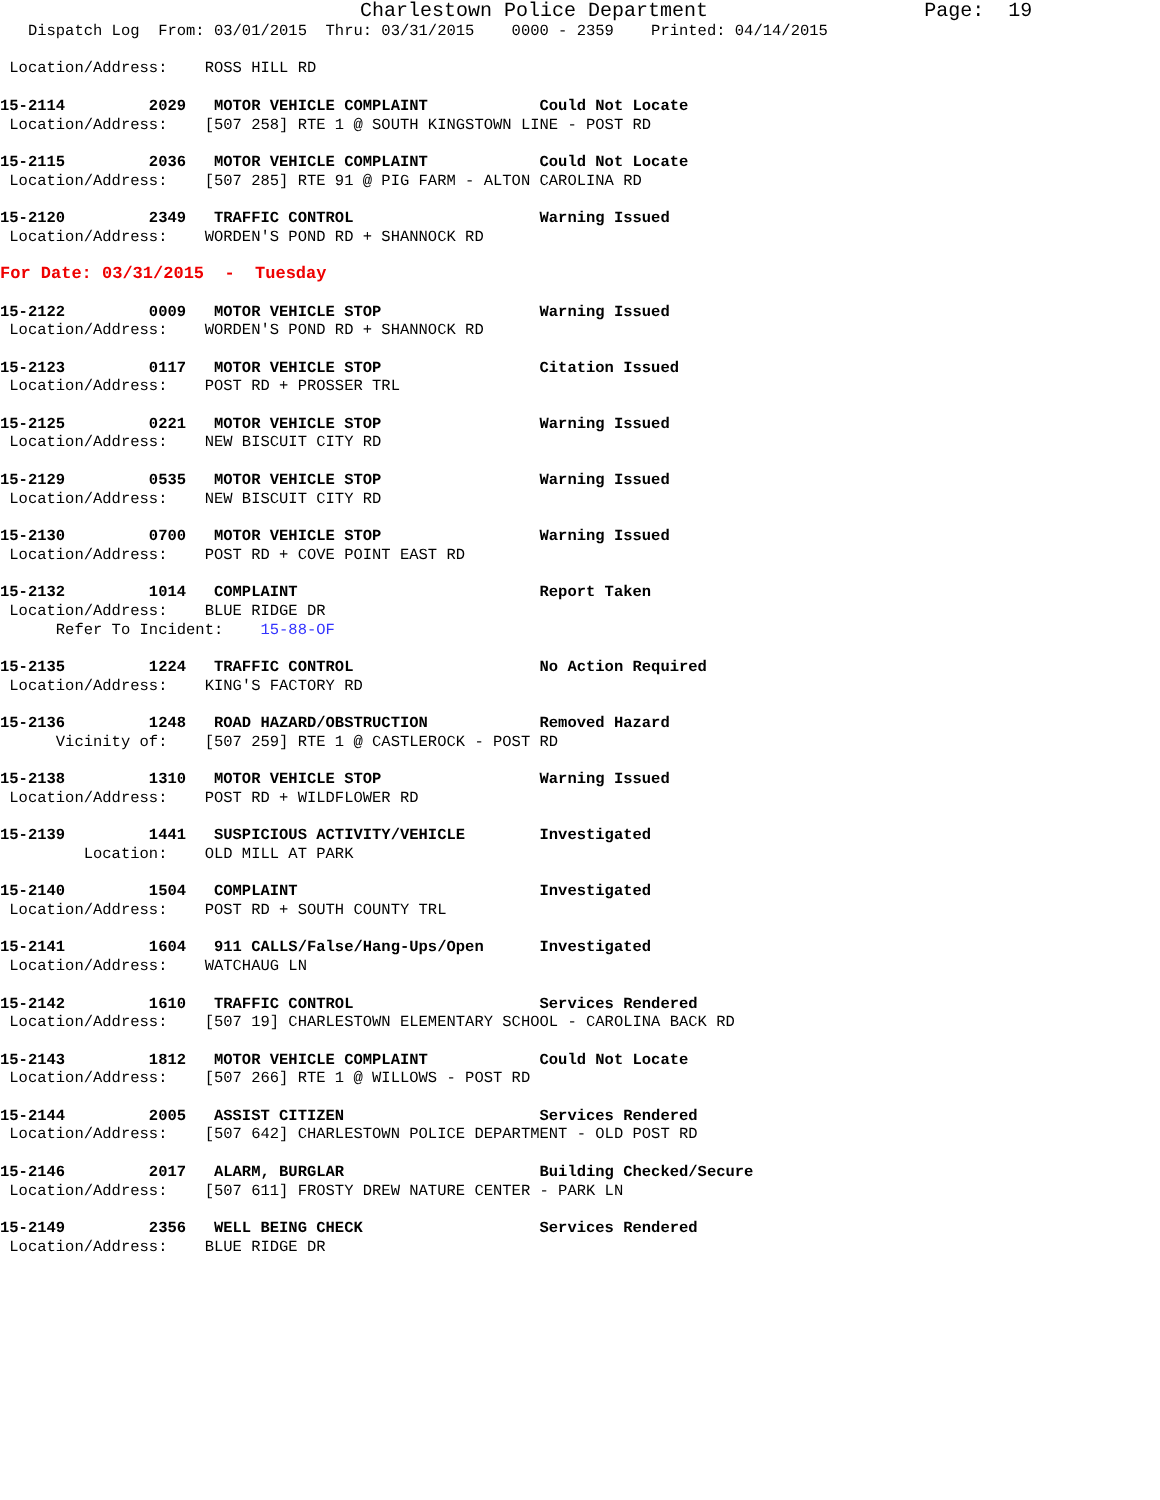Charlestown Police Department                  Page:  19
   Dispatch Log  From: 03/01/2015  Thru: 03/31/2015    0000 - 2359    Printed: 04/14/2015

 Location/Address:    ROSS HILL RD

15-2114         2029   MOTOR VEHICLE COMPLAINT            Could Not Locate
 Location/Address:    [507 258] RTE 1 @ SOUTH KINGSTOWN LINE - POST RD

15-2115         2036   MOTOR VEHICLE COMPLAINT            Could Not Locate
 Location/Address:    [507 285] RTE 91 @ PIG FARM - ALTON CAROLINA RD

15-2120         2349   TRAFFIC CONTROL                    Warning Issued
 Location/Address:    WORDEN'S POND RD + SHANNOCK RD

For Date: 03/31/2015  -  Tuesday

15-2122         0009   MOTOR VEHICLE STOP                 Warning Issued
 Location/Address:    WORDEN'S POND RD + SHANNOCK RD

15-2123         0117   MOTOR VEHICLE STOP                 Citation Issued
 Location/Address:    POST RD + PROSSER TRL

15-2125         0221   MOTOR VEHICLE STOP                 Warning Issued
 Location/Address:    NEW BISCUIT CITY RD

15-2129         0535   MOTOR VEHICLE STOP                 Warning Issued
 Location/Address:    NEW BISCUIT CITY RD

15-2130         0700   MOTOR VEHICLE STOP                 Warning Issued
 Location/Address:    POST RD + COVE POINT EAST RD

15-2132         1014   COMPLAINT                          Report Taken
 Location/Address:    BLUE RIDGE DR
      Refer To Incident:    15-88-OF

15-2135         1224   TRAFFIC CONTROL                    No Action Required
 Location/Address:    KING'S FACTORY RD

15-2136         1248   ROAD HAZARD/OBSTRUCTION            Removed Hazard
      Vicinity of:    [507 259] RTE 1 @ CASTLEROCK - POST RD

15-2138         1310   MOTOR VEHICLE STOP                 Warning Issued
 Location/Address:    POST RD + WILDFLOWER RD

15-2139         1441   SUSPICIOUS ACTIVITY/VEHICLE        Investigated
         Location:    OLD MILL AT PARK

15-2140         1504   COMPLAINT                          Investigated
 Location/Address:    POST RD + SOUTH COUNTY TRL

15-2141         1604   911 CALLS/False/Hang-Ups/Open      Investigated
 Location/Address:    WATCHAUG LN

15-2142         1610   TRAFFIC CONTROL                    Services Rendered
 Location/Address:    [507 19] CHARLESTOWN ELEMENTARY SCHOOL - CAROLINA BACK RD

15-2143         1812   MOTOR VEHICLE COMPLAINT            Could Not Locate
 Location/Address:    [507 266] RTE 1 @ WILLOWS - POST RD

15-2144         2005   ASSIST CITIZEN                     Services Rendered
 Location/Address:    [507 642] CHARLESTOWN POLICE DEPARTMENT - OLD POST RD

15-2146         2017   ALARM, BURGLAR                     Building Checked/Secure
 Location/Address:    [507 611] FROSTY DREW NATURE CENTER - PARK LN

15-2149         2356   WELL BEING CHECK                   Services Rendered
 Location/Address:    BLUE RIDGE DR